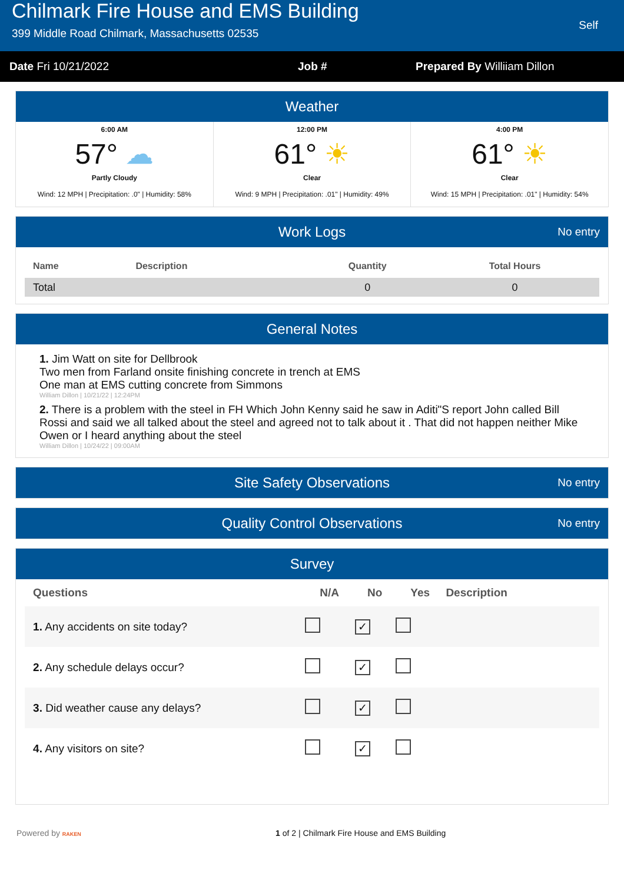Chilmark Fire House and EMS Building
399 Middle Road Chilmark, Massachusetts 02535
Self
Date Fri 10/21/2022 Job # Prepared By Williiam Dillon
Weather
6:00 AM
57° ☁
Partly Cloudy
Wind: 12 MPH | Precipitation: .0" | Humidity: 58%
12:00 PM
61° ☀
Clear
Wind: 9 MPH | Precipitation: .01" | Humidity: 49%
4:00 PM
61° ☀
Clear
Wind: 15 MPH | Precipitation: .01" | Humidity: 54%
Work Logs No entry
| Name | Description | Quantity | Total Hours |
| --- | --- | --- | --- |
| Total | | 0 | 0 |
General Notes
1. Jim Watt on site for Dellbrook
Two men from Farland onsite finishing concrete in trench at EMS
One man at EMS cutting concrete from Simmons
William Dillon | 10/21/22 | 12:24PM
2. There is a problem with the steel in FH Which John Kenny said he saw in Aditi"S report John called Bill Rossi and said we all talked about the steel and agreed not to talk about it . That did not happen neither Mike Owen or I heard anything about the steel
William Dillon | 10/24/22 | 09:00AM
Site Safety Observations No entry
Quality Control Observations No entry
Survey
| Questions | N/A | No | Yes | Description |
| --- | --- | --- | --- | --- |
| 1. Any accidents on site today? | | ✓ | | |
| 2. Any schedule delays occur? | | ✓ | | |
| 3. Did weather cause any delays? | | ✓ | | |
| 4. Any visitors on site? | | ✓ | | |
Powered by RAKEN
1 of 2 | Chilmark Fire House and EMS Building